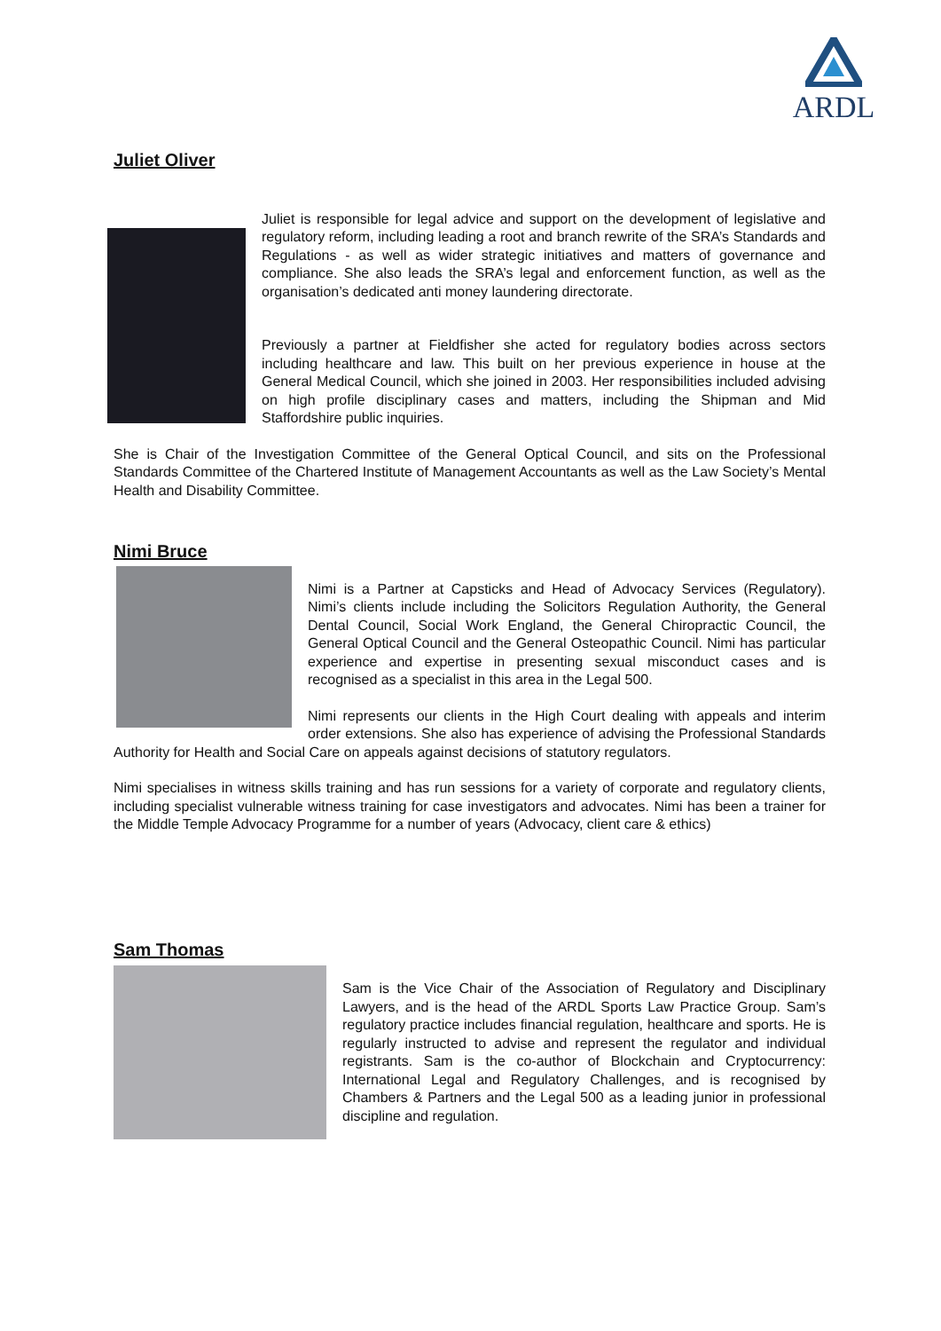ARDL
Juliet Oliver
Juliet is responsible for legal advice and support on the development of legislative and regulatory reform, including leading a root and branch rewrite of the SRA’s Standards and Regulations - as well as wider strategic initiatives and matters of governance and compliance. She also leads the SRA’s legal and enforcement function, as well as the organisation’s dedicated anti money laundering directorate.
Previously a partner at Fieldfisher she acted for regulatory bodies across sectors including healthcare and law. This built on her previous experience in house at the General Medical Council, which she joined in 2003. Her responsibilities included advising on high profile disciplinary cases and matters, including the Shipman and Mid Staffordshire public inquiries.
She is Chair of the Investigation Committee of the General Optical Council, and sits on the Professional Standards Committee of the Chartered Institute of Management Accountants as well as the Law Society’s Mental Health and Disability Committee.
Nimi Bruce
Nimi is a Partner at Capsticks and Head of Advocacy Services (Regulatory). Nimi’s clients include including the Solicitors Regulation Authority, the General Dental Council, Social Work England, the General Chiropractic Council, the General Optical Council and the General Osteopathic Council. Nimi has particular experience and expertise in presenting sexual misconduct cases and is recognised as a specialist in this area in the Legal 500.
Nimi represents our clients in the High Court dealing with appeals and interim order extensions. She also has experience of advising the Professional Standards Authority for Health and Social Care on appeals against decisions of statutory regulators.
Nimi specialises in witness skills training and has run sessions for a variety of corporate and regulatory clients, including specialist vulnerable witness training for case investigators and advocates. Nimi has been a trainer for the Middle Temple Advocacy Programme for a number of years (Advocacy, client care & ethics)
Sam Thomas
Sam is the Vice Chair of the Association of Regulatory and Disciplinary Lawyers, and is the head of the ARDL Sports Law Practice Group. Sam’s regulatory practice includes financial regulation, healthcare and sports. He is regularly instructed to advise and represent the regulator and individual registrants. Sam is the co-author of Blockchain and Cryptocurrency: International Legal and Regulatory Challenges, and is recognised by Chambers & Partners and the Legal 500 as a leading junior in professional discipline and regulation.